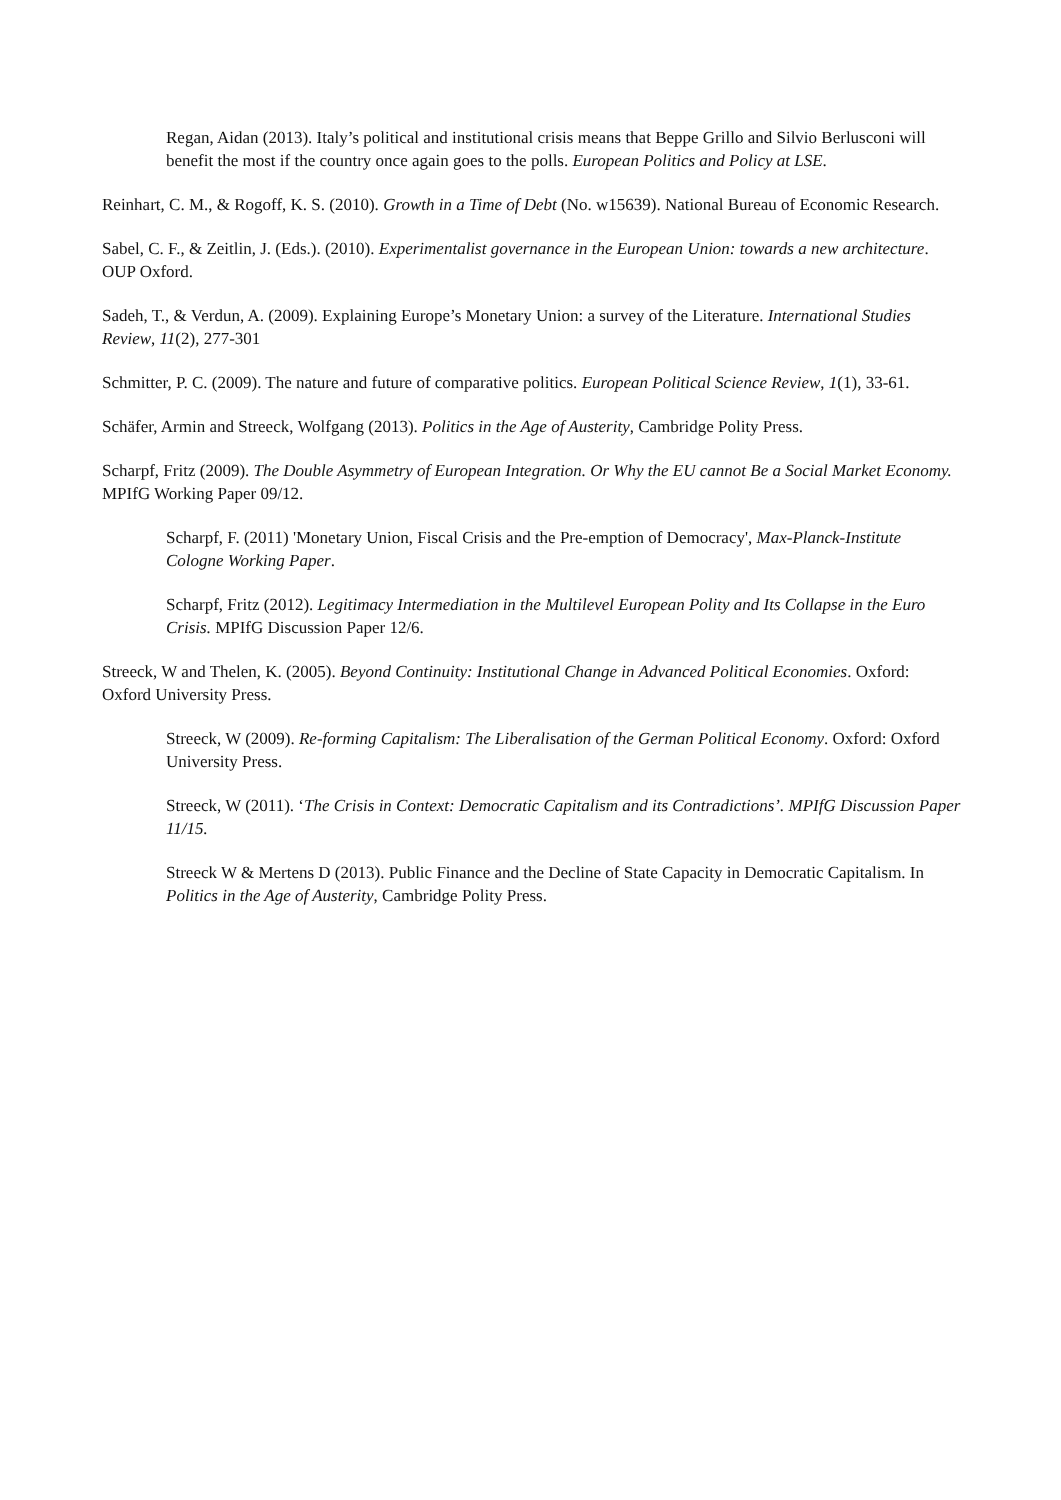Regan, Aidan (2013). Italy’s political and institutional crisis means that Beppe Grillo and Silvio Berlusconi will benefit the most if the country once again goes to the polls. European Politics and Policy at LSE.
Reinhart, C. M., & Rogoff, K. S. (2010). Growth in a Time of Debt (No. w15639). National Bureau of Economic Research.
Sabel, C. F., & Zeitlin, J. (Eds.). (2010). Experimentalist governance in the European Union: towards a new architecture. OUP Oxford.
Sadeh, T., & Verdun, A. (2009). Explaining Europe’s Monetary Union: a survey of the Literature. International Studies Review, 11(2), 277-301
Schmitter, P. C. (2009). The nature and future of comparative politics. European Political Science Review, 1(1), 33-61.
Schäfer, Armin and Streeck, Wolfgang (2013). Politics in the Age of Austerity, Cambridge Polity Press.
Scharpf, Fritz (2009). The Double Asymmetry of European Integration. Or Why the EU cannot Be a Social Market Economy. MPIfG Working Paper 09/12.
Scharpf, F. (2011) 'Monetary Union, Fiscal Crisis and the Pre-emption of Democracy', Max-Planck-Institute Cologne Working Paper.
Scharpf, Fritz (2012). Legitimacy Intermediation in the Multilevel European Polity and Its Collapse in the Euro Crisis. MPIfG Discussion Paper 12/6.
Streeck, W and Thelen, K. (2005). Beyond Continuity: Institutional Change in Advanced Political Economies. Oxford: Oxford University Press.
Streeck, W (2009). Re-forming Capitalism: The Liberalisation of the German Political Economy. Oxford: Oxford University Press.
Streeck, W (2011). ‘The Crisis in Context: Democratic Capitalism and its Contradictions’. MPIfG Discussion Paper 11/15.
Streeck W & Mertens D (2013). Public Finance and the Decline of State Capacity in Democratic Capitalism. In Politics in the Age of Austerity, Cambridge Polity Press.